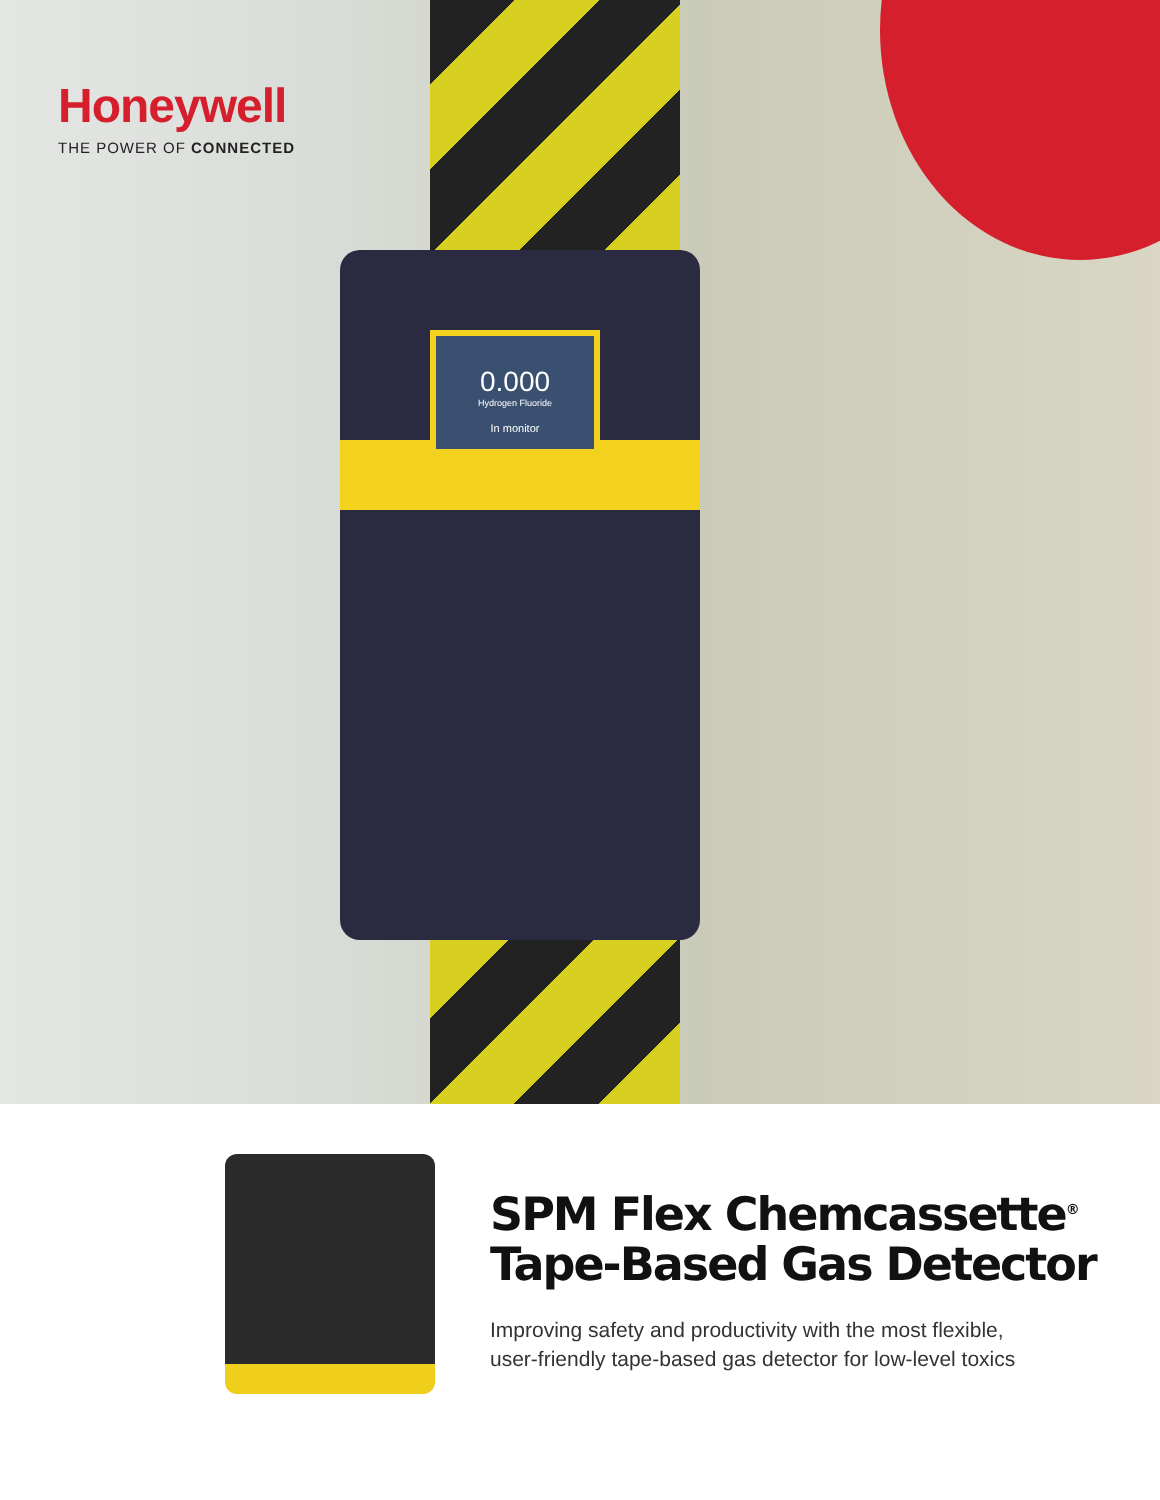0.000
Hydrogen Fluoride
In monitor
Honeywell
THE POWER OF CONNECTED
SPM Flex Chemcassette<sup>®</sup>
Tape-Based Gas Detector
Improving safety and productivity with the most flexible,
user-friendly tape-based gas detector for low-level toxics